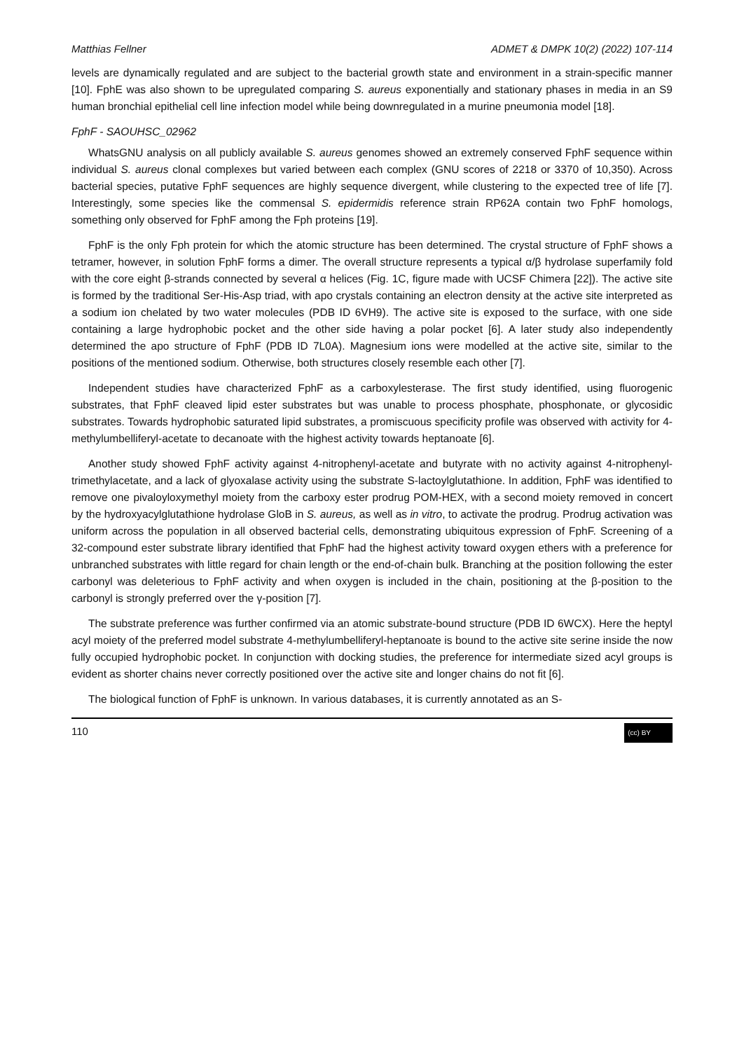Matthias Fellner ADMET & DMPK 10(2) (2022) 107-114
levels are dynamically regulated and are subject to the bacterial growth state and environment in a strain-specific manner [10]. FphE was also shown to be upregulated comparing S. aureus exponentially and stationary phases in media in an S9 human bronchial epithelial cell line infection model while being downregulated in a murine pneumonia model [18].
FphF - SAOUHSC_02962
WhatsGNU analysis on all publicly available S. aureus genomes showed an extremely conserved FphF sequence within individual S. aureus clonal complexes but varied between each complex (GNU scores of 2218 or 3370 of 10,350). Across bacterial species, putative FphF sequences are highly sequence divergent, while clustering to the expected tree of life [7]. Interestingly, some species like the commensal S. epidermidis reference strain RP62A contain two FphF homologs, something only observed for FphF among the Fph proteins [19].
FphF is the only Fph protein for which the atomic structure has been determined. The crystal structure of FphF shows a tetramer, however, in solution FphF forms a dimer. The overall structure represents a typical α/β hydrolase superfamily fold with the core eight β-strands connected by several α helices (Fig. 1C, figure made with UCSF Chimera [22]). The active site is formed by the traditional Ser-His-Asp triad, with apo crystals containing an electron density at the active site interpreted as a sodium ion chelated by two water molecules (PDB ID 6VH9). The active site is exposed to the surface, with one side containing a large hydrophobic pocket and the other side having a polar pocket [6]. A later study also independently determined the apo structure of FphF (PDB ID 7L0A). Magnesium ions were modelled at the active site, similar to the positions of the mentioned sodium. Otherwise, both structures closely resemble each other [7].
Independent studies have characterized FphF as a carboxylesterase. The first study identified, using fluorogenic substrates, that FphF cleaved lipid ester substrates but was unable to process phosphate, phosphonate, or glycosidic substrates. Towards hydrophobic saturated lipid substrates, a promiscuous specificity profile was observed with activity for 4-methylumbelliferyl-acetate to decanoate with the highest activity towards heptanoate [6].
Another study showed FphF activity against 4-nitrophenyl-acetate and butyrate with no activity against 4-nitrophenyl-trimethylacetate, and a lack of glyoxalase activity using the substrate S-lactoylglutathione. In addition, FphF was identified to remove one pivaloyloxymethyl moiety from the carboxy ester prodrug POM-HEX, with a second moiety removed in concert by the hydroxyacylglutathione hydrolase GloB in S. aureus, as well as in vitro, to activate the prodrug. Prodrug activation was uniform across the population in all observed bacterial cells, demonstrating ubiquitous expression of FphF. Screening of a 32-compound ester substrate library identified that FphF had the highest activity toward oxygen ethers with a preference for unbranched substrates with little regard for chain length or the end-of-chain bulk. Branching at the position following the ester carbonyl was deleterious to FphF activity and when oxygen is included in the chain, positioning at the β-position to the carbonyl is strongly preferred over the γ-position [7].
The substrate preference was further confirmed via an atomic substrate-bound structure (PDB ID 6WCX). Here the heptyl acyl moiety of the preferred model substrate 4-methylumbelliferyl-heptanoate is bound to the active site serine inside the now fully occupied hydrophobic pocket. In conjunction with docking studies, the preference for intermediate sized acyl groups is evident as shorter chains never correctly positioned over the active site and longer chains do not fit [6].
The biological function of FphF is unknown. In various databases, it is currently annotated as an S-
110 (cc) BY